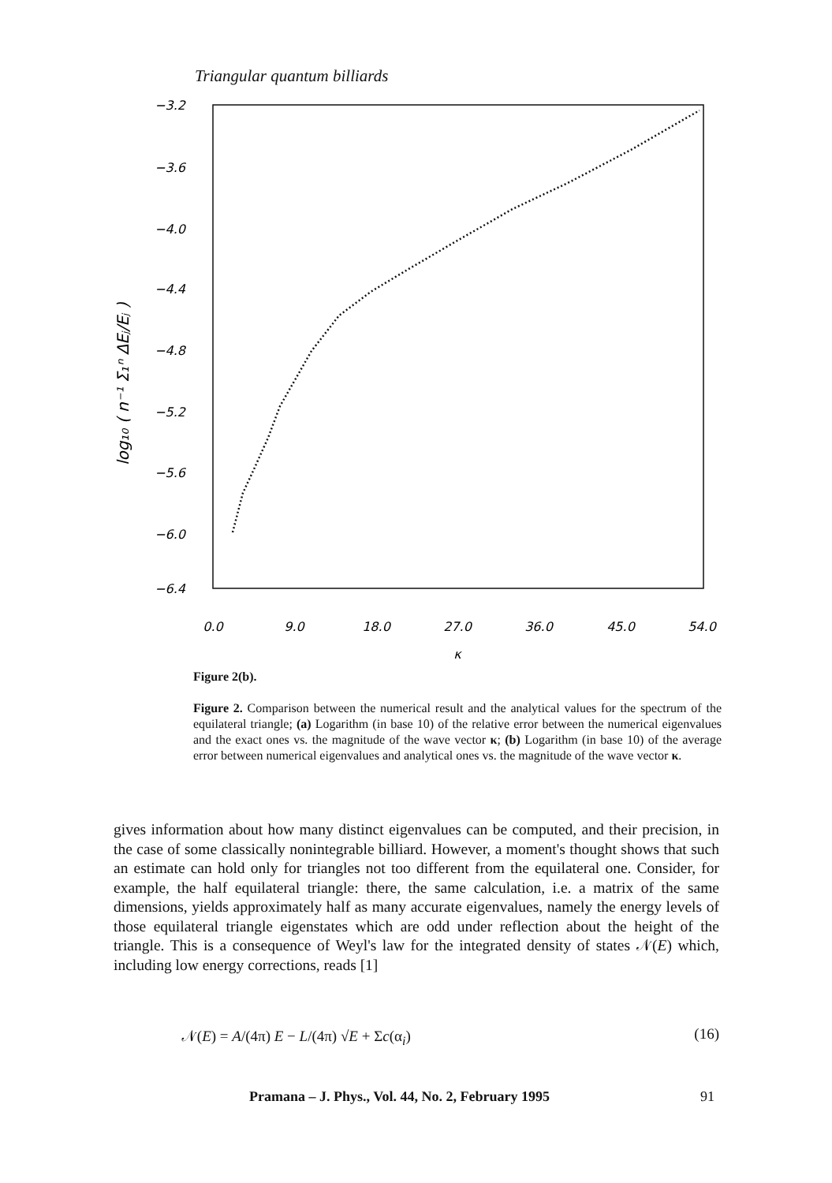Triangular quantum billiards
−3.2
−3.6
−4.0
−4.4
−4.8
−5.2
−5.6
−6.0
−6.4
0.0
9.0
18.0
27.0
36.0
45.0
54.0
κ
log₁₀ ( n⁻¹ Σ₁ⁿ ΔEⱼ/Eⱼ )
Figure 2(b).
Figure 2. Comparison between the numerical result and the analytical values for the spectrum of the equilateral triangle; (a) Logarithm (in base 10) of the relative error between the numerical eigenvalues and the exact ones vs. the magnitude of the wave vector κ; (b) Logarithm (in base 10) of the average error between numerical eigenvalues and analytical ones vs. the magnitude of the wave vector κ.
gives information about how many distinct eigenvalues can be computed, and their precision, in the case of some classically nonintegrable billiard. However, a moment's thought shows that such an estimate can hold only for triangles not too different from the equilateral one. Consider, for example, the half equilateral triangle: there, the same calculation, i.e. a matrix of the same dimensions, yields approximately half as many accurate eigenvalues, namely the energy levels of those equilateral triangle eigenstates which are odd under reflection about the height of the triangle. This is a consequence of Weyl's law for the integrated density of states 𝒩(E) which, including low energy corrections, reads [1]
𝒩(E) = A/(4π) E − L/(4π) √E + Σc(α<sub>i</sub>) (16)
Pramana – J. Phys., Vol. 44, No. 2, February 1995 91